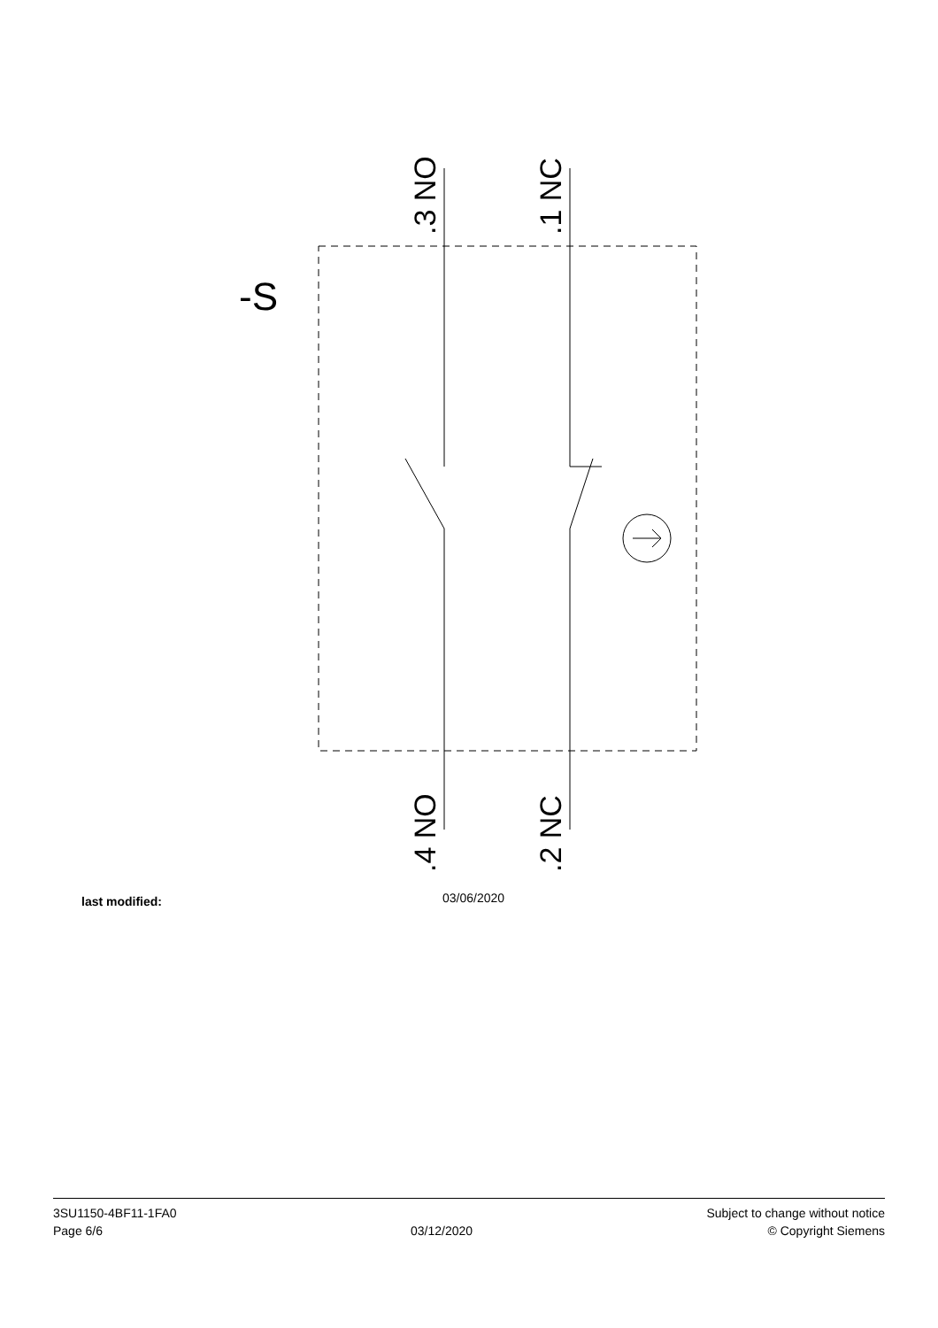.3 NO
.1 NC
.4 NO
.2 NC
-S
last modified: 03/06/2020
3SU1150-4BF11-1FA0
Page 6/6
03/12/2020
Subject to change without notice
© Copyright Siemens